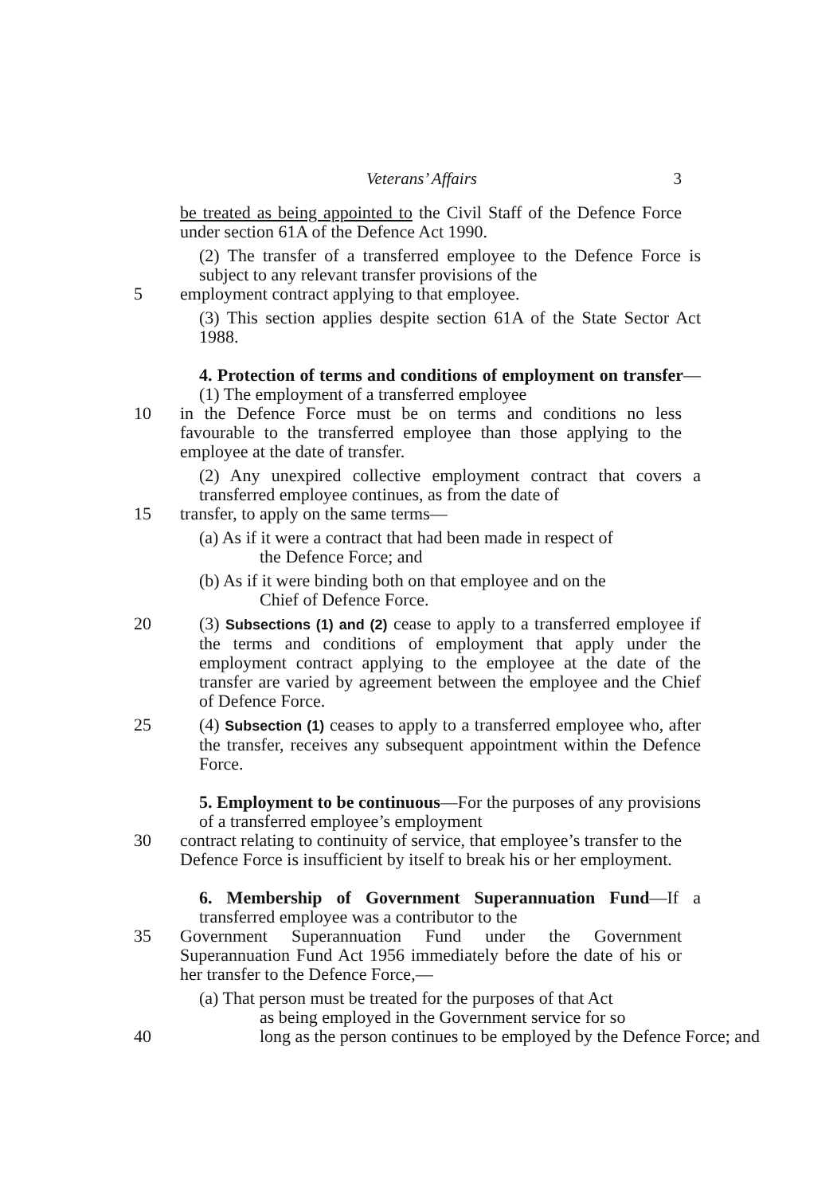Veterans’ Affairs 3
be treated as being appointed to the Civil Staff of the Defence Force under section 61A of the Defence Act 1990.
(2) The transfer of a transferred employee to the Defence Force is subject to any relevant transfer provisions of the
5 employment contract applying to that employee.
(3) This section applies despite section 61A of the State Sector Act 1988.
4. Protection of terms and conditions of employment on transfer—(1) The employment of a transferred employee
10 in the Defence Force must be on terms and conditions no less favourable to the transferred employee than those applying to the employee at the date of transfer.
(2) Any unexpired collective employment contract that covers a transferred employee continues, as from the date of
15 transfer, to apply on the same terms—
(a) As if it were a contract that had been made in respect of
the Defence Force; and
(b) As if it were binding both on that employee and on the
Chief of Defence Force.
20 (3) Subsections (1) and (2) cease to apply to a transferred employee if the terms and conditions of employment that apply under the employment contract applying to the employee at the date of the transfer are varied by agreement between the employee and the Chief of Defence Force.
25 (4) Subsection (1) ceases to apply to a transferred employee who, after the transfer, receives any subsequent appointment within the Defence Force.
5. Employment to be continuous—For the purposes of any provisions of a transferred employee’s employment
30 contract relating to continuity of service, that employee’s transfer to the Defence Force is insufficient by itself to break his or her employment.
6. Membership of Government Superannuation Fund—If a transferred employee was a contributor to the
35 Government Superannuation Fund under the Government Superannuation Fund Act 1956 immediately before the date of his or her transfer to the Defence Force,—
(a) That person must be treated for the purposes of that Act
as being employed in the Government service for so
40 long as the person continues to be employed by the Defence Force; and